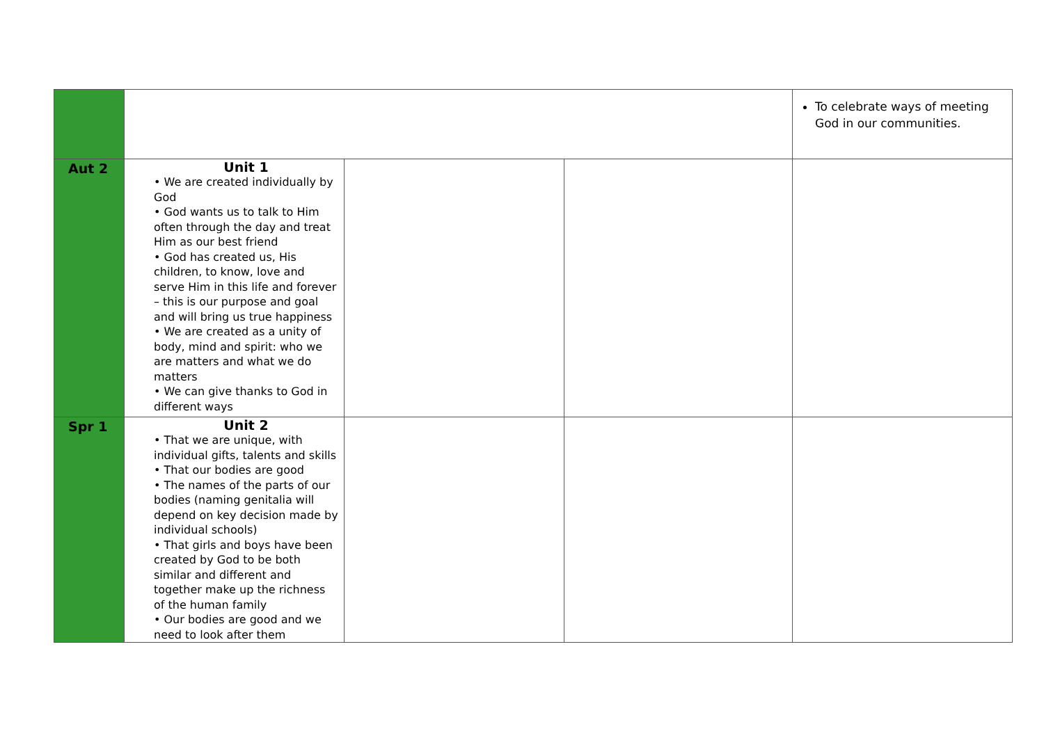| | | | | To celebrate ways of meeting God in our communities. |
| Aut 2 | Unit 1 • We are created individually by God • God wants us to talk to Him often through the day and treat Him as our best friend • God has created us, His children, to know, love and serve Him in this life and forever – this is our purpose and goal and will bring us true happiness • We are created as a unity of body, mind and spirit: who we are matters and what we do matters • We can give thanks to God in different ways | | | |
| Spr 1 | Unit 2 • That we are unique, with individual gifts, talents and skills • That our bodies are good • The names of the parts of our bodies (naming genitalia will depend on key decision made by individual schools) • That girls and boys have been created by God to be both similar and different and together make up the richness of the human family • Our bodies are good and we need to look after them | | | |